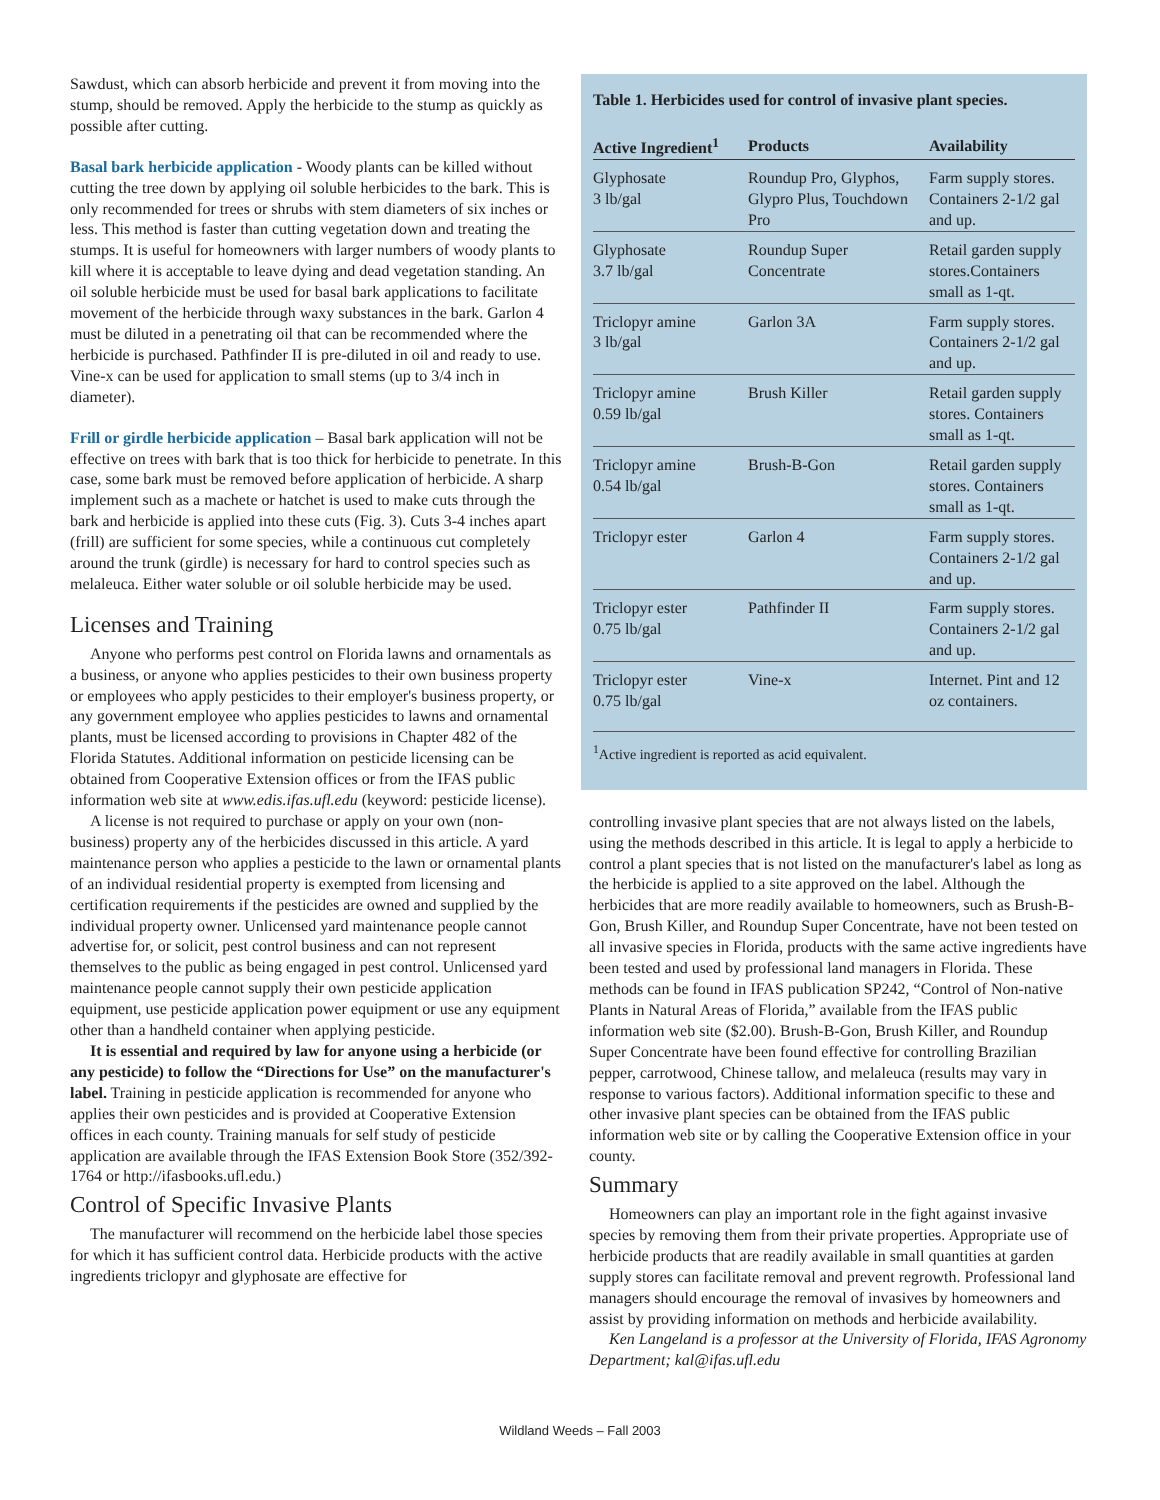Sawdust, which can absorb herbicide and prevent it from moving into the stump, should be removed. Apply the herbicide to the stump as quickly as possible after cutting.
Basal bark herbicide application - Woody plants can be killed without cutting the tree down by applying oil soluble herbicides to the bark. This is only recommended for trees or shrubs with stem diameters of six inches or less. This method is faster than cutting vegetation down and treating the stumps. It is useful for homeowners with larger numbers of woody plants to kill where it is acceptable to leave dying and dead vegetation standing. An oil soluble herbicide must be used for basal bark applications to facilitate movement of the herbicide through waxy substances in the bark. Garlon 4 must be diluted in a penetrating oil that can be recommended where the herbicide is purchased. Pathfinder II is pre-diluted in oil and ready to use. Vine-x can be used for application to small stems (up to 3/4 inch in diameter).
Frill or girdle herbicide application – Basal bark application will not be effective on trees with bark that is too thick for herbicide to penetrate. In this case, some bark must be removed before application of herbicide. A sharp implement such as a machete or hatchet is used to make cuts through the bark and herbicide is applied into these cuts (Fig. 3). Cuts 3-4 inches apart (frill) are sufficient for some species, while a continuous cut completely around the trunk (girdle) is necessary for hard to control species such as melaleuca. Either water soluble or oil soluble herbicide may be used.
Licenses and Training
Anyone who performs pest control on Florida lawns and ornamentals as a business, or anyone who applies pesticides to their own business property or employees who apply pesticides to their employer's business property, or any government employee who applies pesticides to lawns and ornamental plants, must be licensed according to provisions in Chapter 482 of the Florida Statutes. Additional information on pesticide licensing can be obtained from Cooperative Extension offices or from the IFAS public information web site at www.edis.ifas.ufl.edu (keyword: pesticide license).
A license is not required to purchase or apply on your own (non-business) property any of the herbicides discussed in this article. A yard maintenance person who applies a pesticide to the lawn or ornamental plants of an individual residential property is exempted from licensing and certification requirements if the pesticides are owned and supplied by the individual property owner. Unlicensed yard maintenance people cannot advertise for, or solicit, pest control business and can not represent themselves to the public as being engaged in pest control. Unlicensed yard maintenance people cannot supply their own pesticide application equipment, use pesticide application power equipment or use any equipment other than a handheld container when applying pesticide.
It is essential and required by law for anyone using a herbicide (or any pesticide) to follow the “Directions for Use” on the manufacturer's label. Training in pesticide application is recommended for anyone who applies their own pesticides and is provided at Cooperative Extension offices in each county. Training manuals for self study of pesticide application are available through the IFAS Extension Book Store (352/392-1764 or http://ifasbooks.ufl.edu.)
Control of Specific Invasive Plants
The manufacturer will recommend on the herbicide label those species for which it has sufficient control data. Herbicide products with the active ingredients triclopyr and glyphosate are effective for
Table 1. Herbicides used for control of invasive plant species.
| Active Ingredient<sup>1</sup> | Products | Availability |
| --- | --- | --- |
| Glyphosate 3 lb/gal | Roundup Pro, Glyphos, Glypro Plus, Touchdown Pro | Farm supply stores. Containers 2-1/2 gal and up. |
| Glyphosate 3.7 lb/gal | Roundup Super Concentrate | Retail garden supply stores.Containers small as 1-qt. |
| Triclopyr amine 3 lb/gal | Garlon 3A | Farm supply stores. Containers 2-1/2 gal and up. |
| Triclopyr amine 0.59 lb/gal | Brush Killer | Retail garden supply stores. Containers small as 1-qt. |
| Triclopyr amine 0.54 lb/gal | Brush-B-Gon | Retail garden supply stores. Containers small as 1-qt. |
| Triclopyr ester | Garlon 4 | Farm supply stores. Containers 2-1/2 gal and up. |
| Triclopyr ester 0.75 lb/gal | Pathfinder II | Farm supply stores. Containers 2-1/2 gal and up. |
| Triclopyr ester 0.75 lb/gal | Vine-x | Internet. Pint and 12 oz containers. |
<sup>1</sup> Active ingredient is reported as acid equivalent.
controlling invasive plant species that are not always listed on the labels, using the methods described in this article. It is legal to apply a herbicide to control a plant species that is not listed on the manufacturer's label as long as the herbicide is applied to a site approved on the label. Although the herbicides that are more readily available to homeowners, such as Brush-B-Gon, Brush Killer, and Roundup Super Concentrate, have not been tested on all invasive species in Florida, products with the same active ingredients have been tested and used by professional land managers in Florida. These methods can be found in IFAS publication SP242, “Control of Non-native Plants in Natural Areas of Florida,” available from the IFAS public information web site ($2.00). Brush-B-Gon, Brush Killer, and Roundup Super Concentrate have been found effective for controlling Brazilian pepper, carrotwood, Chinese tallow, and melaleuca (results may vary in response to various factors). Additional information specific to these and other invasive plant species can be obtained from the IFAS public information web site or by calling the Cooperative Extension office in your county.
Summary
Homeowners can play an important role in the fight against invasive species by removing them from their private properties. Appropriate use of herbicide products that are readily available in small quantities at garden supply stores can facilitate removal and prevent regrowth. Professional land managers should encourage the removal of invasives by homeowners and assist by providing information on methods and herbicide availability.
Ken Langeland is a professor at the University of Florida, IFAS Agronomy Department; kal@ifas.ufl.edu
Wildland Weeds – Fall 2003